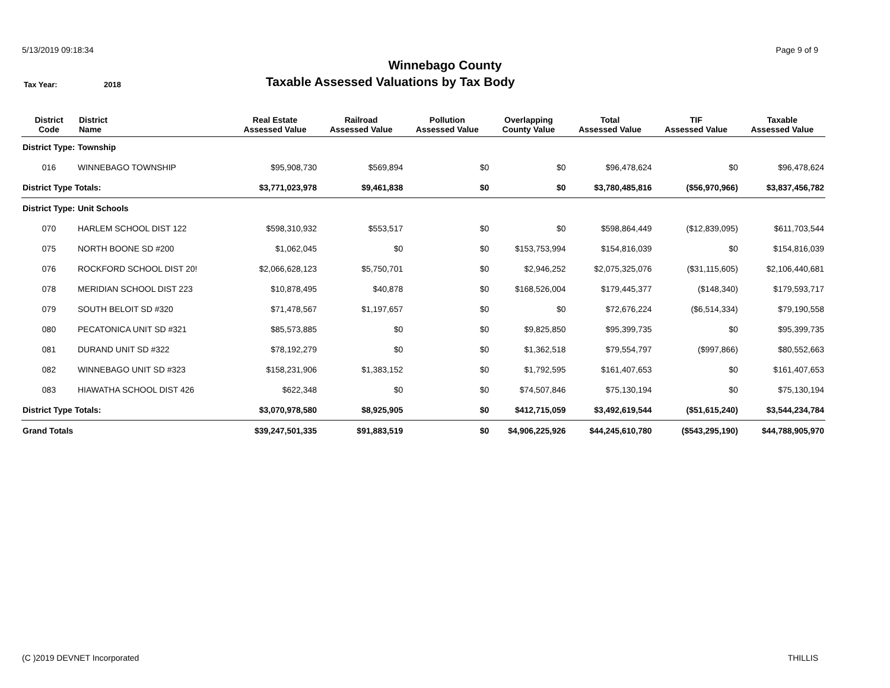5/13/2019 09:18:34 Page 9 of 9
Winnebago County
Tax Year: 2018
Taxable Assessed Valuations by Tax Body
| District Code | District Name | Real Estate Assessed Value | Railroad Assessed Value | Pollution Assessed Value | Overlapping County Value | Total Assessed Value | TIF Assessed Value | Taxable Assessed Value |
| --- | --- | --- | --- | --- | --- | --- | --- | --- |
| District Type: | Township | | | | | | | |
| 016 | WINNEBAGO TOWNSHIP | $95,908,730 | $569,894 | $0 | $0 | $96,478,624 | $0 | $96,478,624 |
| District Type Totals: | | $3,771,023,978 | $9,461,838 | $0 | $0 | $3,780,485,816 | ($56,970,966) | $3,837,456,782 |
| District Type: | Unit Schools | | | | | | | |
| 070 | HARLEM SCHOOL DIST 122 | $598,310,932 | $553,517 | $0 | $0 | $598,864,449 | ($12,839,095) | $611,703,544 |
| 075 | NORTH BOONE SD #200 | $1,062,045 | $0 | $0 | $153,753,994 | $154,816,039 | $0 | $154,816,039 |
| 076 | ROCKFORD SCHOOL DIST 20! | $2,066,628,123 | $5,750,701 | $0 | $2,946,252 | $2,075,325,076 | ($31,115,605) | $2,106,440,681 |
| 078 | MERIDIAN SCHOOL DIST 223 | $10,878,495 | $40,878 | $0 | $168,526,004 | $179,445,377 | ($148,340) | $179,593,717 |
| 079 | SOUTH BELOIT SD #320 | $71,478,567 | $1,197,657 | $0 | $0 | $72,676,224 | ($6,514,334) | $79,190,558 |
| 080 | PECATONICA UNIT SD #321 | $85,573,885 | $0 | $0 | $9,825,850 | $95,399,735 | $0 | $95,399,735 |
| 081 | DURAND UNIT SD #322 | $78,192,279 | $0 | $0 | $1,362,518 | $79,554,797 | ($997,866) | $80,552,663 |
| 082 | WINNEBAGO UNIT SD #323 | $158,231,906 | $1,383,152 | $0 | $1,792,595 | $161,407,653 | $0 | $161,407,653 |
| 083 | HIAWATHA SCHOOL DIST 426 | $622,348 | $0 | $0 | $74,507,846 | $75,130,194 | $0 | $75,130,194 |
| District Type Totals: | | $3,070,978,580 | $8,925,905 | $0 | $412,715,059 | $3,492,619,544 | ($51,615,240) | $3,544,234,784 |
| Grand Totals | | $39,247,501,335 | $91,883,519 | $0 | $4,906,225,926 | $44,245,610,780 | ($543,295,190) | $44,788,905,970 |
(C )2019 DEVNET Incorporated THILLIS